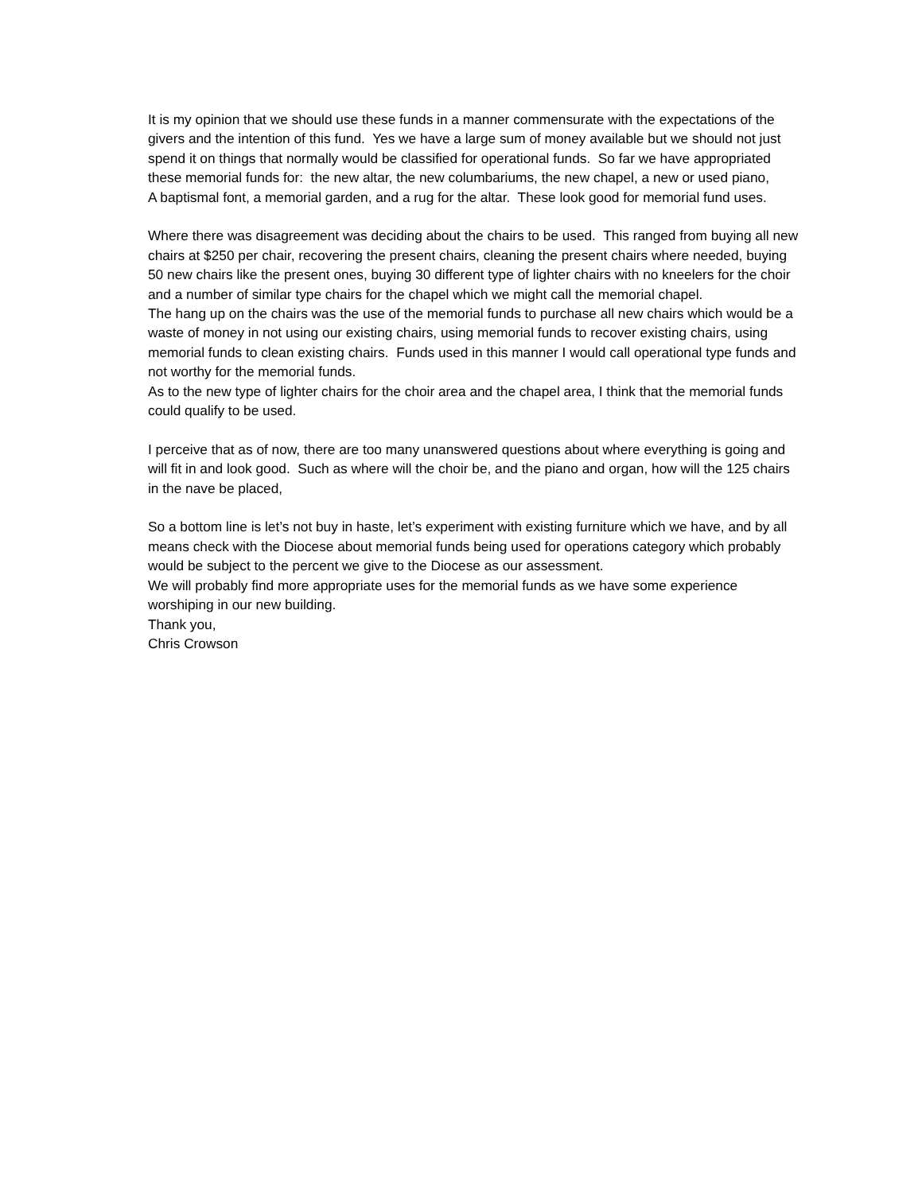It is my opinion that we should use these funds in a manner commensurate with the expectations of the givers and the intention of this fund. Yes we have a large sum of money available but we should not just spend it on things that normally would be classified for operational funds. So far we have appropriated these memorial funds for: the new altar, the new columbariums, the new chapel, a new or used piano,
A baptismal font, a memorial garden, and a rug for the altar. These look good for memorial fund uses.
Where there was disagreement was deciding about the chairs to be used. This ranged from buying all new chairs at $250 per chair, recovering the present chairs, cleaning the present chairs where needed, buying 50 new chairs like the present ones, buying 30 different type of lighter chairs with no kneelers for the choir and a number of similar type chairs for the chapel which we might call the memorial chapel.
The hang up on the chairs was the use of the memorial funds to purchase all new chairs which would be a waste of money in not using our existing chairs, using memorial funds to recover existing chairs, using memorial funds to clean existing chairs. Funds used in this manner I would call operational type funds and not worthy for the memorial funds.
As to the new type of lighter chairs for the choir area and the chapel area, I think that the memorial funds could qualify to be used.
I perceive that as of now, there are too many unanswered questions about where everything is going and will fit in and look good. Such as where will the choir be, and the piano and organ, how will the 125 chairs in the nave be placed,
So a bottom line is let’s not buy in haste, let’s experiment with existing furniture which we have, and by all means check with the Diocese about memorial funds being used for operations category which probably would be subject to the percent we give to the Diocese as our assessment.
We will probably find more appropriate uses for the memorial funds as we have some experience worshiping in our new building.
Thank you,
Chris Crowson